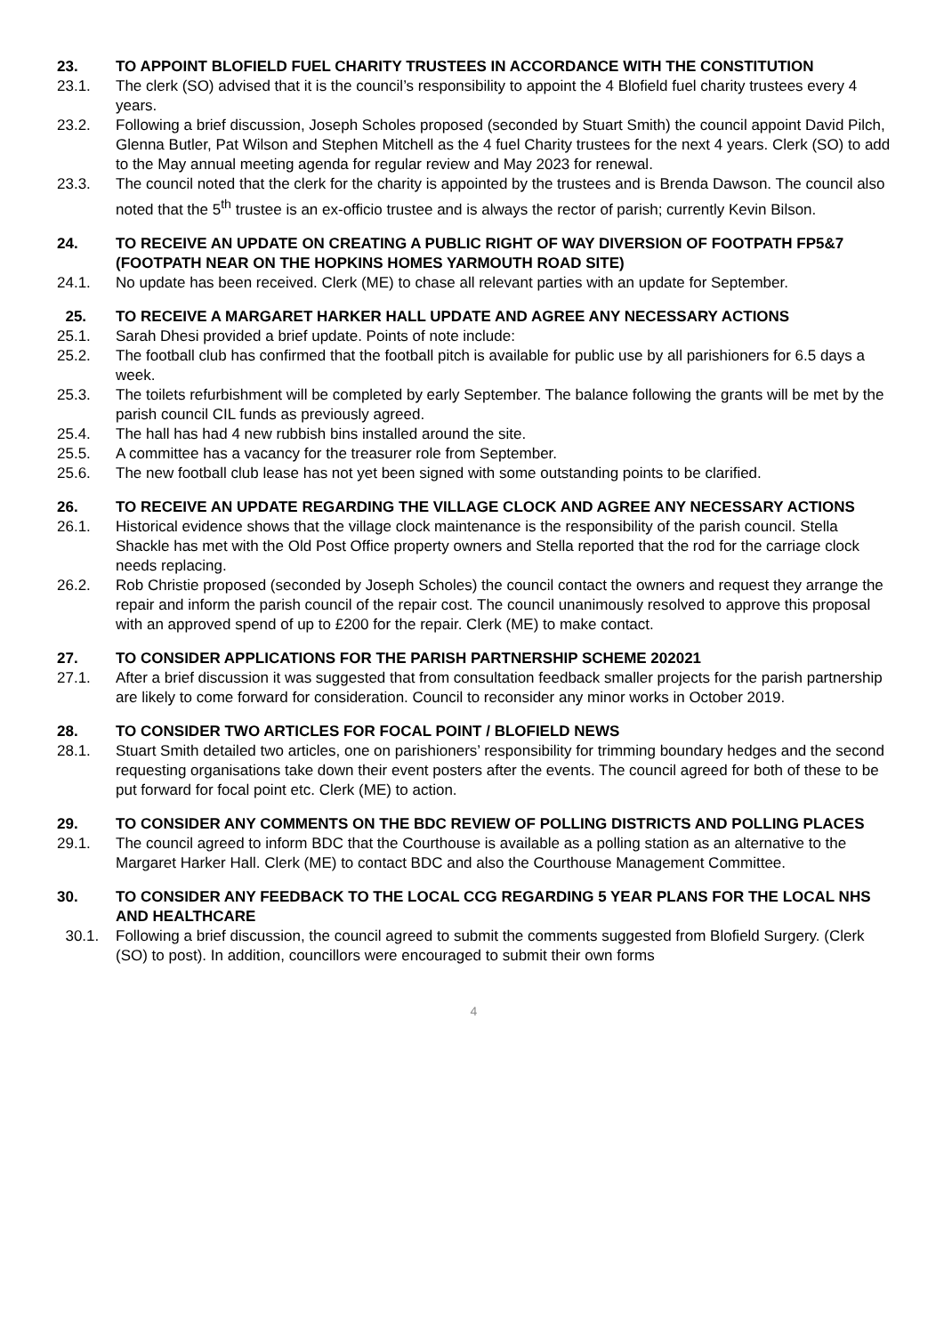23. TO APPOINT BLOFIELD FUEL CHARITY TRUSTEES IN ACCORDANCE WITH THE CONSTITUTION
23.1. The clerk (SO) advised that it is the council’s responsibility to appoint the 4 Blofield fuel charity trustees every 4 years.
23.2. Following a brief discussion, Joseph Scholes proposed (seconded by Stuart Smith) the council appoint David Pilch, Glenna Butler, Pat Wilson and Stephen Mitchell as the 4 fuel Charity trustees for the next 4 years. Clerk (SO) to add to the May annual meeting agenda for regular review and May 2023 for renewal.
23.3. The council noted that the clerk for the charity is appointed by the trustees and is Brenda Dawson. The council also noted that the 5<sup>th</sup> trustee is an ex-officio trustee and is always the rector of parish; currently Kevin Bilson.
24. TO RECEIVE AN UPDATE ON CREATING A PUBLIC RIGHT OF WAY DIVERSION OF FOOTPATH FP5&7 (FOOTPATH NEAR ON THE HOPKINS HOMES YARMOUTH ROAD SITE)
24.1. No update has been received. Clerk (ME) to chase all relevant parties with an update for September.
25. TO RECEIVE A MARGARET HARKER HALL UPDATE AND AGREE ANY NECESSARY ACTIONS
25.1. Sarah Dhesi provided a brief update. Points of note include:
25.2. The football club has confirmed that the football pitch is available for public use by all parishioners for 6.5 days a week.
25.3. The toilets refurbishment will be completed by early September. The balance following the grants will be met by the parish council CIL funds as previously agreed.
25.4. The hall has had 4 new rubbish bins installed around the site.
25.5. A committee has a vacancy for the treasurer role from September.
25.6. The new football club lease has not yet been signed with some outstanding points to be clarified.
26. TO RECEIVE AN UPDATE REGARDING THE VILLAGE CLOCK AND AGREE ANY NECESSARY ACTIONS
26.1. Historical evidence shows that the village clock maintenance is the responsibility of the parish council. Stella Shackle has met with the Old Post Office property owners and Stella reported that the rod for the carriage clock needs replacing.
26.2. Rob Christie proposed (seconded by Joseph Scholes) the council contact the owners and request they arrange the repair and inform the parish council of the repair cost. The council unanimously resolved to approve this proposal with an approved spend of up to £200 for the repair. Clerk (ME) to make contact.
27. TO CONSIDER APPLICATIONS FOR THE PARISH PARTNERSHIP SCHEME 202021
27.1. After a brief discussion it was suggested that from consultation feedback smaller projects for the parish partnership are likely to come forward for consideration. Council to reconsider any minor works in October 2019.
28. TO CONSIDER TWO ARTICLES FOR FOCAL POINT / BLOFIELD NEWS
28.1. Stuart Smith detailed two articles, one on parishioners’ responsibility for trimming boundary hedges and the second requesting organisations take down their event posters after the events. The council agreed for both of these to be put forward for focal point etc. Clerk (ME) to action.
29. TO CONSIDER ANY COMMENTS ON THE BDC REVIEW OF POLLING DISTRICTS AND POLLING PLACES
29.1. The council agreed to inform BDC that the Courthouse is available as a polling station as an alternative to the Margaret Harker Hall. Clerk (ME) to contact BDC and also the Courthouse Management Committee.
30. TO CONSIDER ANY FEEDBACK TO THE LOCAL CCG REGARDING 5 YEAR PLANS FOR THE LOCAL NHS AND HEALTHCARE
30.1. Following a brief discussion, the council agreed to submit the comments suggested from Blofield Surgery. (Clerk (SO) to post). In addition, councillors were encouraged to submit their own forms
4